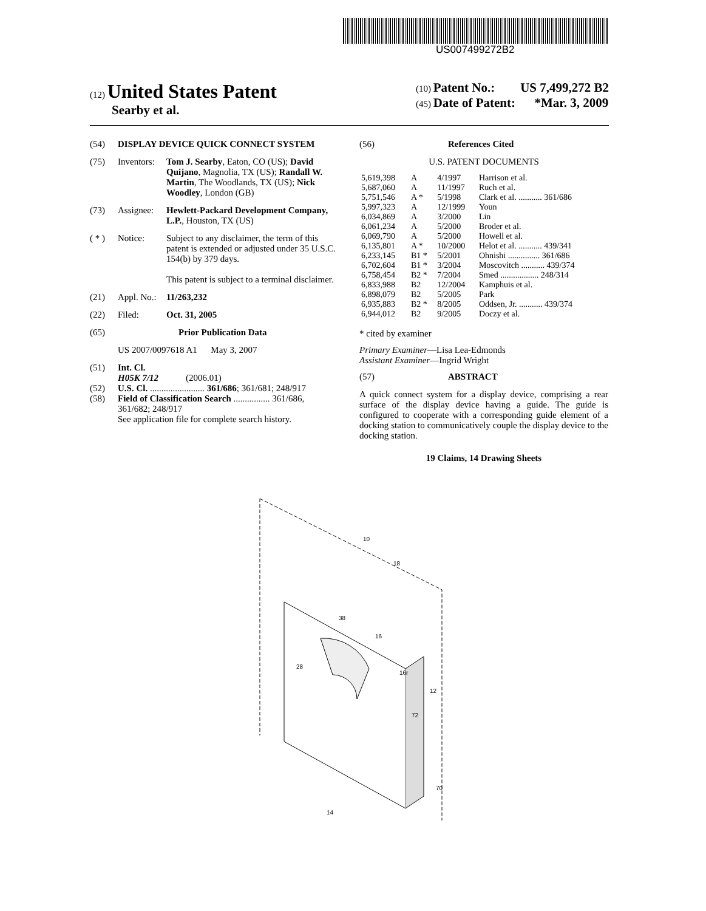US007499272B2
(12) United States Patent
Searby et al.
(10) Patent No.: US 7,499,272 B2
(45) Date of Patent: *Mar. 3, 2009
(54) DISPLAY DEVICE QUICK CONNECT SYSTEM
(75) Inventors: Tom J. Searby, Eaton, CO (US); David Quijano, Magnolia, TX (US); Randall W. Martin, The Woodlands, TX (US); Nick Woodley, London (GB)
(73) Assignee: Hewlett-Packard Development Company, L.P., Houston, TX (US)
( * ) Notice: Subject to any disclaimer, the term of this patent is extended or adjusted under 35 U.S.C. 154(b) by 379 days.
This patent is subject to a terminal disclaimer.
(21) Appl. No.: 11/263,232
(22) Filed: Oct. 31, 2005
(65) Prior Publication Data
US 2007/0097618 A1 May 3, 2007
(51) Int. Cl.
H05K 7/12 (2006.01)
(52) U.S. Cl. ........................ 361/686; 361/681; 248/917
(58) Field of Classification Search ................ 361/686, 361/682; 248/917
See application file for complete search history.
(56) References Cited
U.S. PATENT DOCUMENTS
| 5,619,398 | A | 4/1997 | Harrison et al. |
| 5,687,060 | A | 11/1997 | Ruch et al. |
| 5,751,546 | A * | 5/1998 | Clark et al. ........... 361/686 |
| 5,997,323 | A | 12/1999 | Youn |
| 6,034,869 | A | 3/2000 | Lin |
| 6,061,234 | A | 5/2000 | Broder et al. |
| 6,069,790 | A | 5/2000 | Howell et al. |
| 6,135,801 | A * | 10/2000 | Helot et al. ........... 439/341 |
| 6,233,145 | B1 * | 5/2001 | Ohnishi ............... 361/686 |
| 6,702,604 | B1 * | 3/2004 | Moscovitch ........... 439/374 |
| 6,758,454 | B2 * | 7/2004 | Smed .................. 248/314 |
| 6,833,988 | B2 | 12/2004 | Kamphuis et al. |
| 6,898,079 | B2 | 5/2005 | Park |
| 6,935,883 | B2 * | 8/2005 | Oddsen, Jr. ........... 439/374 |
| 6,944,012 | B2 | 9/2005 | Doczy et al. |
* cited by examiner
Primary Examiner—Lisa Lea-Edmonds
Assistant Examiner—Ingrid Wright
(57) ABSTRACT
A quick connect system for a display device, comprising a rear surface of the display device having a guide. The guide is configured to cooperate with a corresponding guide element of a docking station to communicatively couple the display device to the docking station.
19 Claims, 14 Drawing Sheets
10
18
38
12
72
70
14
28
16
16r